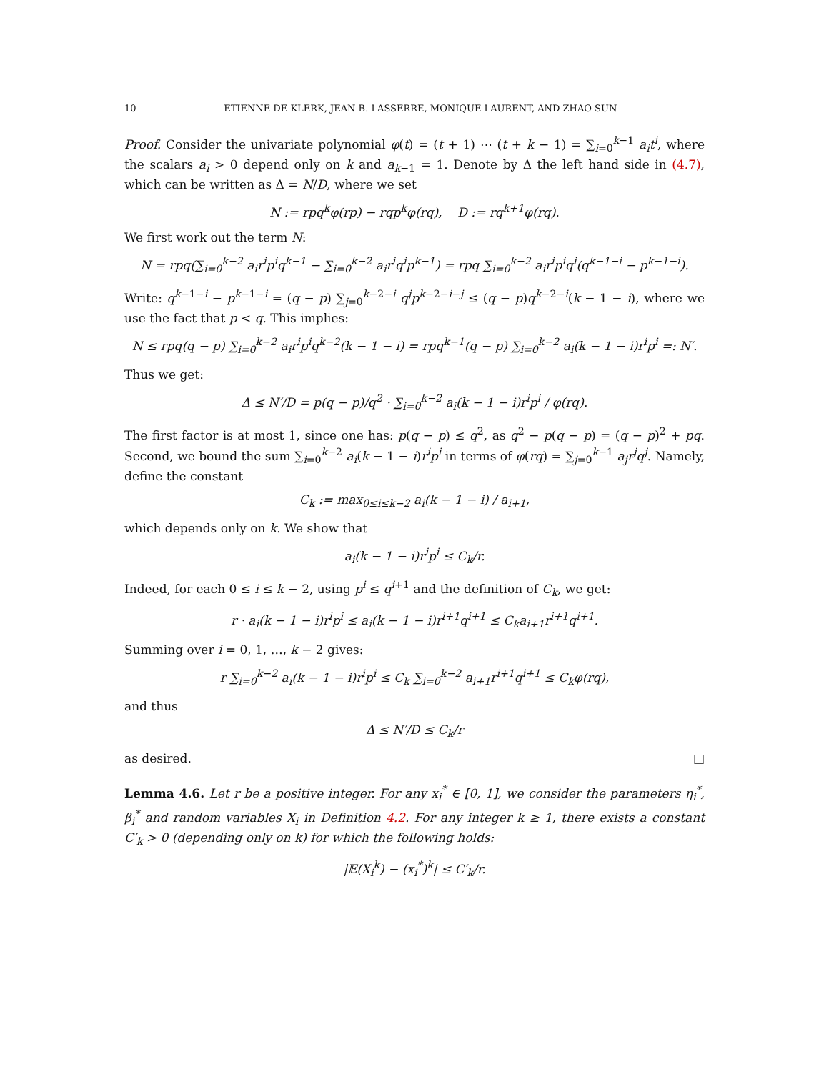10 ETIENNE DE KLERK, JEAN B. LASSERRE, MONIQUE LAURENT, AND ZHAO SUN
Proof. Consider the univariate polynomial φ(t) = (t + 1) ⋯ (t + k − 1) = ∑<sub>i=0</sub><sup>k−1</sup> a<sub>i</sub>t<sup>i</sup>, where the scalars a<sub>i</sub> > 0 depend only on k and a<sub>k−1</sub> = 1. Denote by Δ the left hand side in (4.7), which can be written as Δ = N/D, where we set
N := rpq<sup>k</sup>φ(rp) − rqp<sup>k</sup>φ(rq), D := rq<sup>k+1</sup>φ(rq).
We first work out the term N:
N = rpq(∑<sub>i=0</sub><sup>k−2</sup> a<sub>i</sub>r<sup>i</sup>p<sup>i</sup>q<sup>k−1</sup> − ∑<sub>i=0</sub><sup>k−2</sup> a<sub>i</sub>r<sup>i</sup>q<sup>i</sup>p<sup>k−1</sup>) = rpq ∑<sub>i=0</sub><sup>k−2</sup> a<sub>i</sub>r<sup>i</sup>p<sup>i</sup>q<sup>i</sup>(q<sup>k−1−i</sup> − p<sup>k−1−i</sup>).
Write: q<sup>k−1−i</sup> − p<sup>k−1−i</sup> = (q − p) ∑<sub>j=0</sub><sup>k−2−i</sup> q<sup>j</sup>p<sup>k−2−i−j</sup> ≤ (q − p)q<sup>k−2−i</sup>(k − 1 − i), where we use the fact that p < q. This implies:
N ≤ rpq(q − p) ∑<sub>i=0</sub><sup>k−2</sup> a<sub>i</sub>r<sup>i</sup>p<sup>i</sup>q<sup>k−2</sup>(k − 1 − i) = rpq<sup>k−1</sup>(q − p) ∑<sub>i=0</sub><sup>k−2</sup> a<sub>i</sub>(k − 1 − i)r<sup>i</sup>p<sup>i</sup> =: N′.
Thus we get:
Δ ≤ N′/D = p(q − p)/q<sup>2</sup> · ∑<sub>i=0</sub><sup>k−2</sup> a<sub>i</sub>(k − 1 − i)r<sup>i</sup>p<sup>i</sup> / φ(rq).
The first factor is at most 1, since one has: p(q − p) ≤ q<sup>2</sup>, as q<sup>2</sup> − p(q − p) = (q − p)<sup>2</sup> + pq. Second, we bound the sum ∑<sub>i=0</sub><sup>k−2</sup> a<sub>i</sub>(k − 1 − i)r<sup>i</sup>p<sup>i</sup> in terms of φ(rq) = ∑<sub>j=0</sub><sup>k−1</sup> a<sub>j</sub>r<sup>j</sup>q<sup>j</sup>. Namely, define the constant
C<sub>k</sub> := max<sub>0≤i≤k−2</sub> a<sub>i</sub>(k − 1 − i) / a<sub>i+1</sub>,
which depends only on k. We show that
a<sub>i</sub>(k − 1 − i)r<sup>i</sup>p<sup>i</sup> ≤ C<sub>k</sub>/r.
Indeed, for each 0 ≤ i ≤ k − 2, using p<sup>i</sup> ≤ q<sup>i+1</sup> and the definition of C<sub>k</sub>, we get:
r · a<sub>i</sub>(k − 1 − i)r<sup>i</sup>p<sup>i</sup> ≤ a<sub>i</sub>(k − 1 − i)r<sup>i+1</sup>q<sup>i+1</sup> ≤ C<sub>k</sub>a<sub>i+1</sub>r<sup>i+1</sup>q<sup>i+1</sup>.
Summing over i = 0, 1, …, k − 2 gives:
r ∑<sub>i=0</sub><sup>k−2</sup> a<sub>i</sub>(k − 1 − i)r<sup>i</sup>p<sup>i</sup> ≤ C<sub>k</sub> ∑<sub>i=0</sub><sup>k−2</sup> a<sub>i+1</sub>r<sup>i+1</sup>q<sup>i+1</sup> ≤ C<sub>k</sub>φ(rq),
and thus
Δ ≤ N′/D ≤ C<sub>k</sub>/r
as desired. □
Lemma 4.6. Let r be a positive integer. For any x<sub>i</sub><sup>*</sup> ∈ [0, 1], we consider the parameters η<sub>i</sub><sup>*</sup>, β<sub>i</sub><sup>*</sup> and random variables X<sub>i</sub> in Definition 4.2. For any integer k ≥ 1, there exists a constant C′<sub>k</sub> > 0 (depending only on k) for which the following holds:
|𝔼(X<sub>i</sub><sup>k</sup>) − (x<sub>i</sub><sup>*</sup>)<sup>k</sup>| ≤ C′<sub>k</sub>/r.